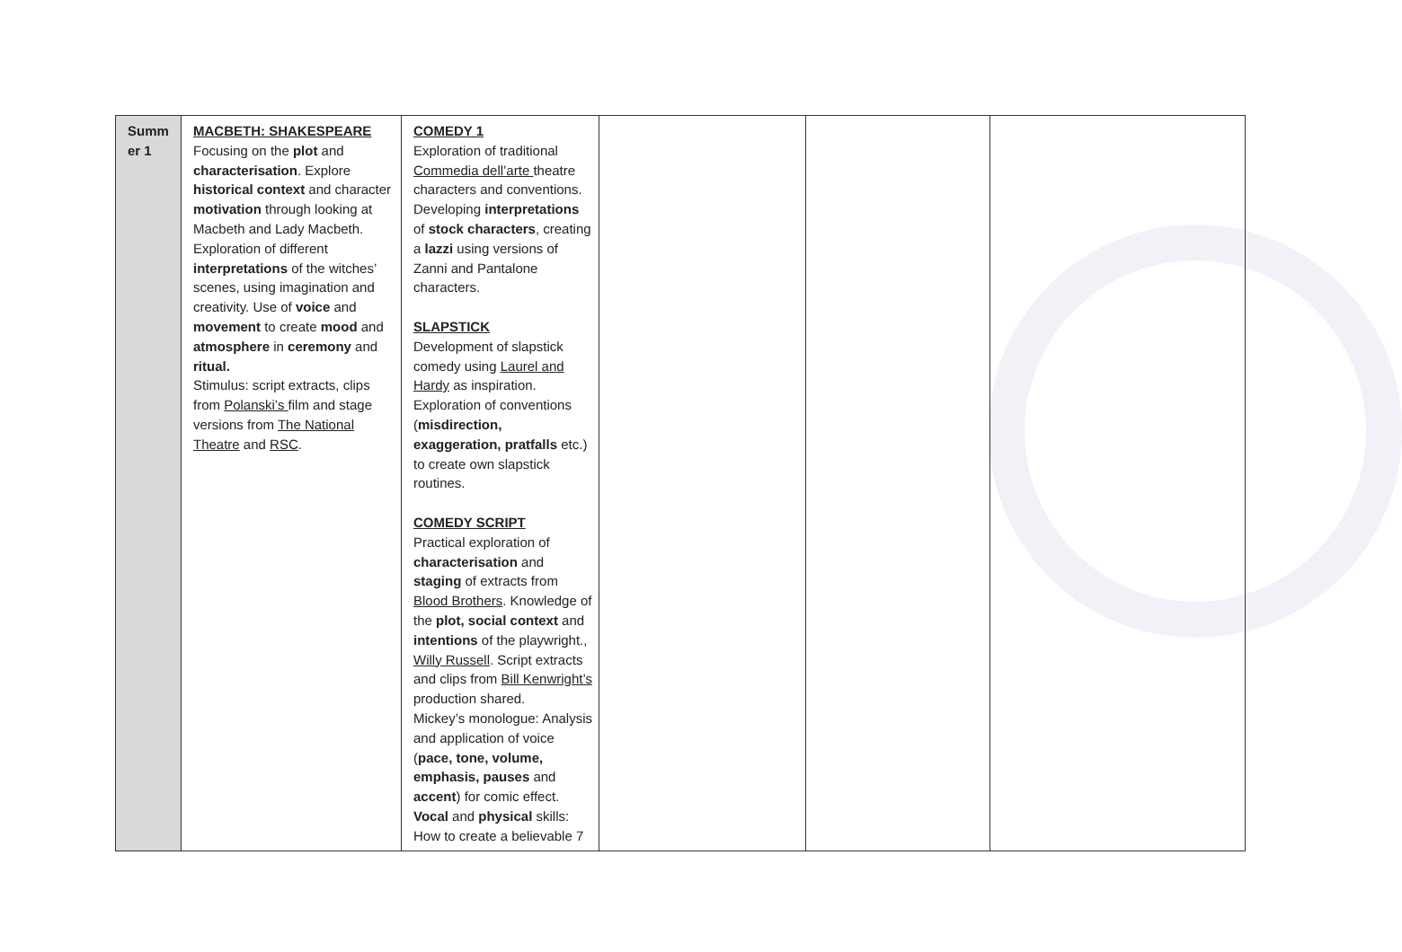| Summ er 1 | MACBETH: SHAKESPEARE Focusing on the plot and characterisation . Explore historical context and character motivation through looking at Macbeth and Lady Macbeth. Exploration of different interpretations of the witches’ scenes, using imagination and creativity. Use of voice and movement to create mood and atmosphere in ceremony and ritual. Stimulus: script extracts, clips from Polanski’s film and stage versions from The National Theatre and RSC . | COMEDY 1 Exploration of traditional Commedia dell’arte theatre characters and conventions. Developing interpretations of stock characters , creating a lazzi using versions of Zanni and Pantalone characters. SLAPSTICK Development of slapstick comedy using Laurel and Hardy as inspiration. Exploration of conventions ( misdirection, exaggeration, pratfalls etc.) to create own slapstick routines. COMEDY SCRIPT Practical exploration of characterisation and staging of extracts from Blood Brothers . Knowledge of the plot, social context and intentions of the playwright., Willy Russell . Script extracts and clips from Bill Kenwright’s production shared. Mickey’s monologue: Analysis and application of voice ( pace, tone, volume, emphasis, pauses and accent ) for comic effect. Vocal and physical skills: How to create a believable 7 | | | |